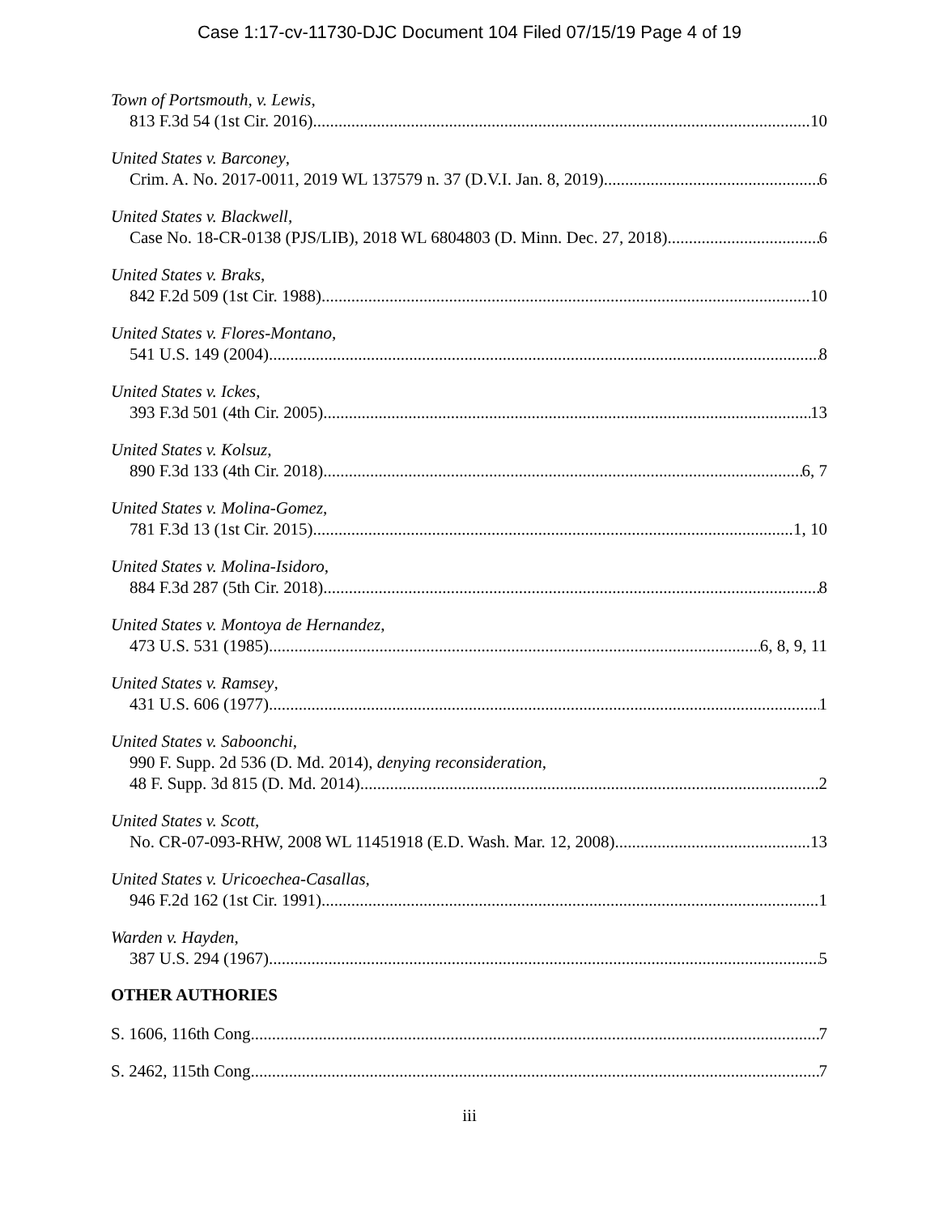Case 1:17-cv-11730-DJC Document 104 Filed 07/15/19 Page 4 of 19
Town of Portsmouth, v. Lewis,
813 F.3d 54 (1st Cir. 2016) 10
United States v. Barconey,
Crim. A. No. 2017-0011, 2019 WL 137579 n. 37 (D.V.I. Jan. 8, 2019) 6
United States v. Blackwell,
Case No. 18-CR-0138 (PJS/LIB), 2018 WL 6804803 (D. Minn. Dec. 27, 2018) 6
United States v. Braks,
842 F.2d 509 (1st Cir. 1988) 10
United States v. Flores-Montano,
541 U.S. 149 (2004) 8
United States v. Ickes,
393 F.3d 501 (4th Cir. 2005) 13
United States v. Kolsuz,
890 F.3d 133 (4th Cir. 2018) 6, 7
United States v. Molina-Gomez,
781 F.3d 13 (1st Cir. 2015) 1, 10
United States v. Molina-Isidoro,
884 F.3d 287 (5th Cir. 2018) 8
United States v. Montoya de Hernandez,
473 U.S. 531 (1985) 6, 8, 9, 11
United States v. Ramsey,
431 U.S. 606 (1977) 1
United States v. Saboonchi,
990 F. Supp. 2d 536 (D. Md. 2014), denying reconsideration,
48 F. Supp. 3d 815 (D. Md. 2014) 2
United States v. Scott,
No. CR-07-093-RHW, 2008 WL 11451918 (E.D. Wash. Mar. 12, 2008) 13
United States v. Uricoechea-Casallas,
946 F.2d 162 (1st Cir. 1991) 1
Warden v. Hayden,
387 U.S. 294 (1967) 5
OTHER AUTHORIES
S. 1606, 116th Cong. 7
S. 2462, 115th Cong. 7
iii